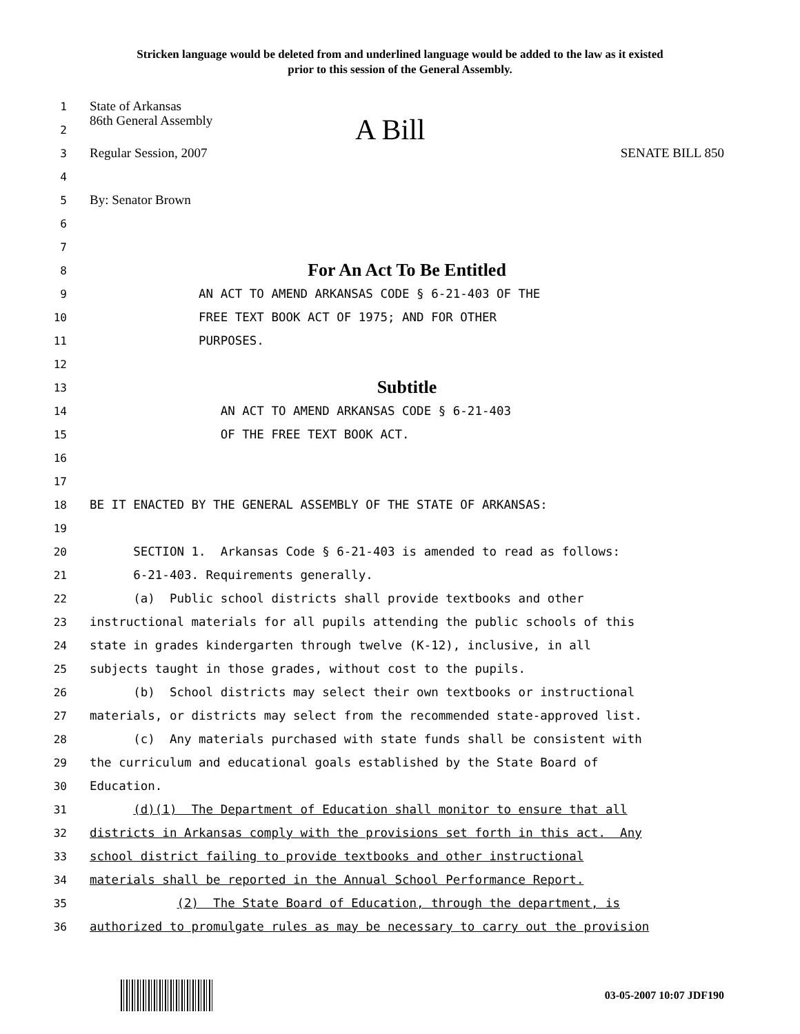Stricken language would be deleted from and underlined language would be added to the law as it existed
prior to this session of the General Assembly.
1 State of Arkansas
2 86th General Assembly A Bill
3 Regular Session, 2007 SENATE BILL 850
4
5 By: Senator Brown
6
7
8 For An Act To Be Entitled
9 AN ACT TO AMEND ARKANSAS CODE § 6-21-403 OF THE
10 FREE TEXT BOOK ACT OF 1975; AND FOR OTHER
11 PURPOSES.
12
13 Subtitle
14 AN ACT TO AMEND ARKANSAS CODE § 6-21-403
15 OF THE FREE TEXT BOOK ACT.
16
17
18 BE IT ENACTED BY THE GENERAL ASSEMBLY OF THE STATE OF ARKANSAS:
19
20 SECTION 1. Arkansas Code § 6-21-403 is amended to read as follows:
21 6-21-403. Requirements generally.
22 (a) Public school districts shall provide textbooks and other
23 instructional materials for all pupils attending the public schools of this
24 state in grades kindergarten through twelve (K-12), inclusive, in all
25 subjects taught in those grades, without cost to the pupils.
26 (b) School districts may select their own textbooks or instructional
27 materials, or districts may select from the recommended state-approved list.
28 (c) Any materials purchased with state funds shall be consistent with
29 the curriculum and educational goals established by the State Board of
30 Education.
31 (d)(1) The Department of Education shall monitor to ensure that all
32 districts in Arkansas comply with the provisions set forth in this act. Any
33 school district failing to provide textbooks and other instructional
34 materials shall be reported in the Annual School Performance Report.
35 (2) The State Board of Education, through the department, is
36 authorized to promulgate rules as may be necessary to carry out the provision
03-05-2007 10:07 JDF190